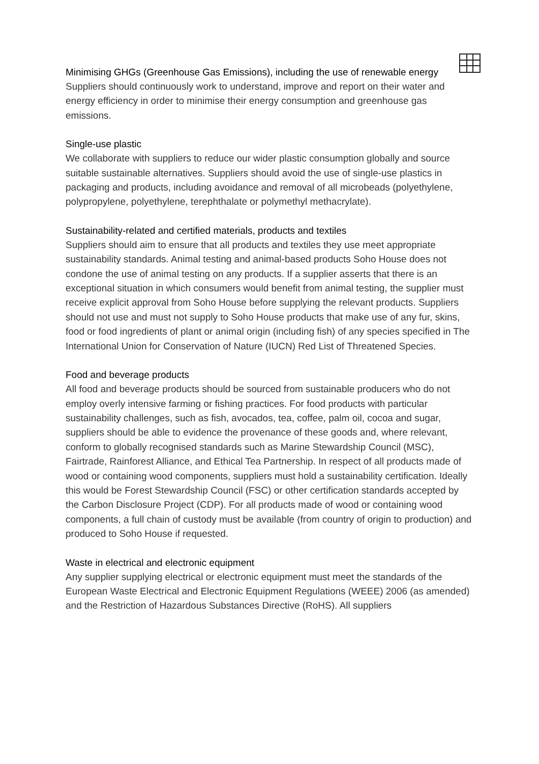Minimising GHGs (Greenhouse Gas Emissions), including the use of renewable energy
Suppliers should continuously work to understand, improve and report on their water and energy efficiency in order to minimise their energy consumption and greenhouse gas emissions.
Single-use plastic
We collaborate with suppliers to reduce our wider plastic consumption globally and source suitable sustainable alternatives. Suppliers should avoid the use of single-use plastics in packaging and products, including avoidance and removal of all microbeads (polyethylene, polypropylene, polyethylene, terephthalate or polymethyl methacrylate).
Sustainability-related and certified materials, products and textiles
Suppliers should aim to ensure that all products and textiles they use meet appropriate sustainability standards. Animal testing and animal-based products Soho House does not condone the use of animal testing on any products. If a supplier asserts that there is an exceptional situation in which consumers would benefit from animal testing, the supplier must receive explicit approval from Soho House before supplying the relevant products. Suppliers should not use and must not supply to Soho House products that make use of any fur, skins, food or food ingredients of plant or animal origin (including fish) of any species specified in The International Union for Conservation of Nature (IUCN) Red List of Threatened Species.
Food and beverage products
All food and beverage products should be sourced from sustainable producers who do not employ overly intensive farming or fishing practices. For food products with particular sustainability challenges, such as fish, avocados, tea, coffee, palm oil, cocoa and sugar, suppliers should be able to evidence the provenance of these goods and, where relevant, conform to globally recognised standards such as Marine Stewardship Council (MSC), Fairtrade, Rainforest Alliance, and Ethical Tea Partnership. In respect of all products made of wood or containing wood components, suppliers must hold a sustainability certification. Ideally this would be Forest Stewardship Council (FSC) or other certification standards accepted by the Carbon Disclosure Project (CDP). For all products made of wood or containing wood components, a full chain of custody must be available (from country of origin to production) and produced to Soho House if requested.
Waste in electrical and electronic equipment
Any supplier supplying electrical or electronic equipment must meet the standards of the European Waste Electrical and Electronic Equipment Regulations (WEEE) 2006 (as amended) and the Restriction of Hazardous Substances Directive (RoHS). All suppliers